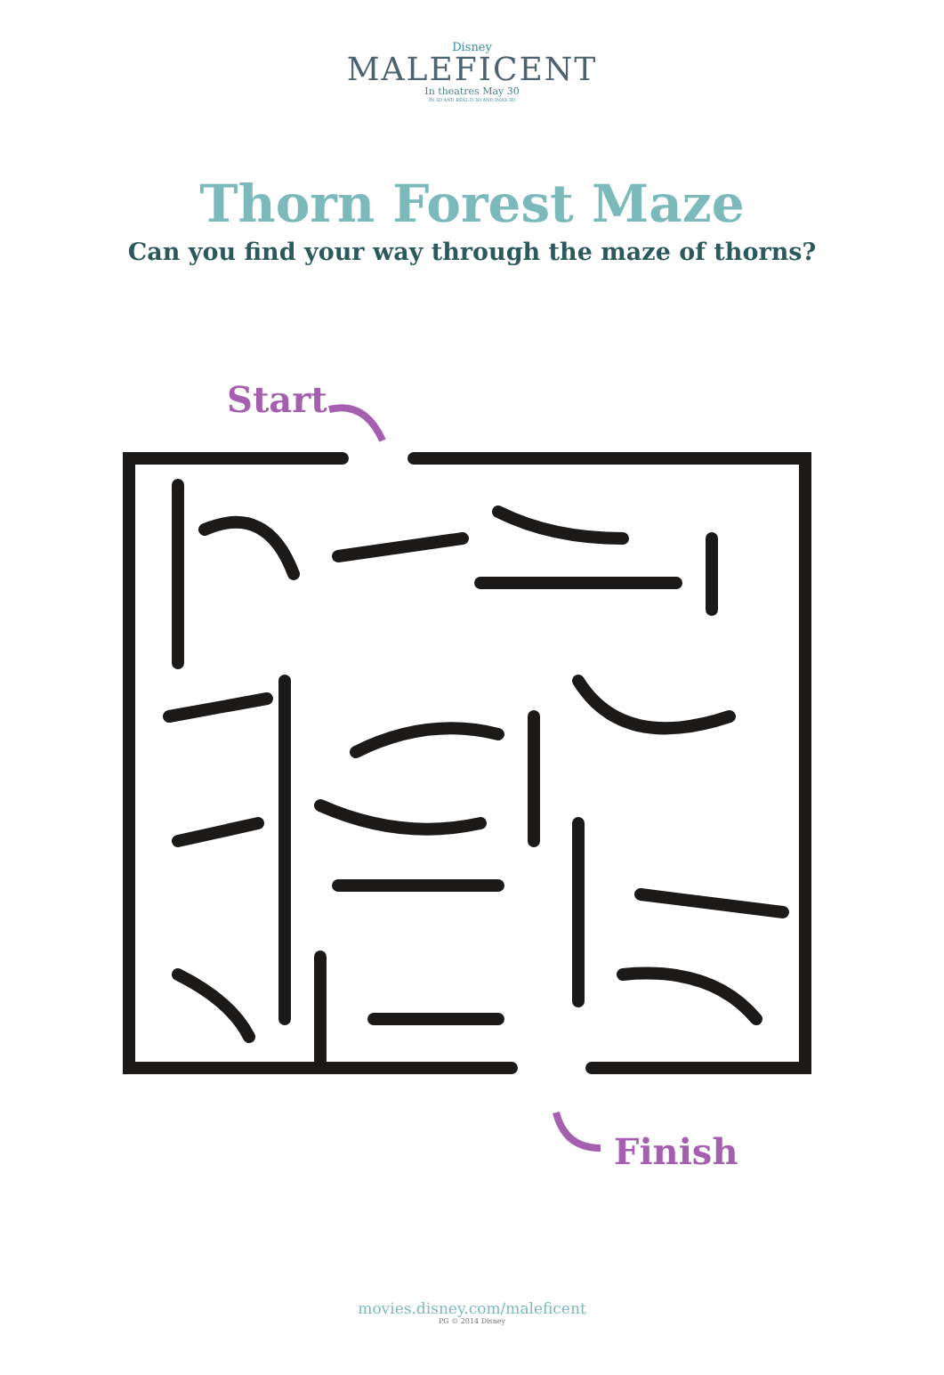Disney
MALEFICENT
In theatres May 30
IN 3D AND REAL D 3D AND IMAX 3D
Thorn Forest Maze
Can you find your way through the maze of thorns?
Start
Finish
movies.disney.com/maleficent
PG © 2014 Disney